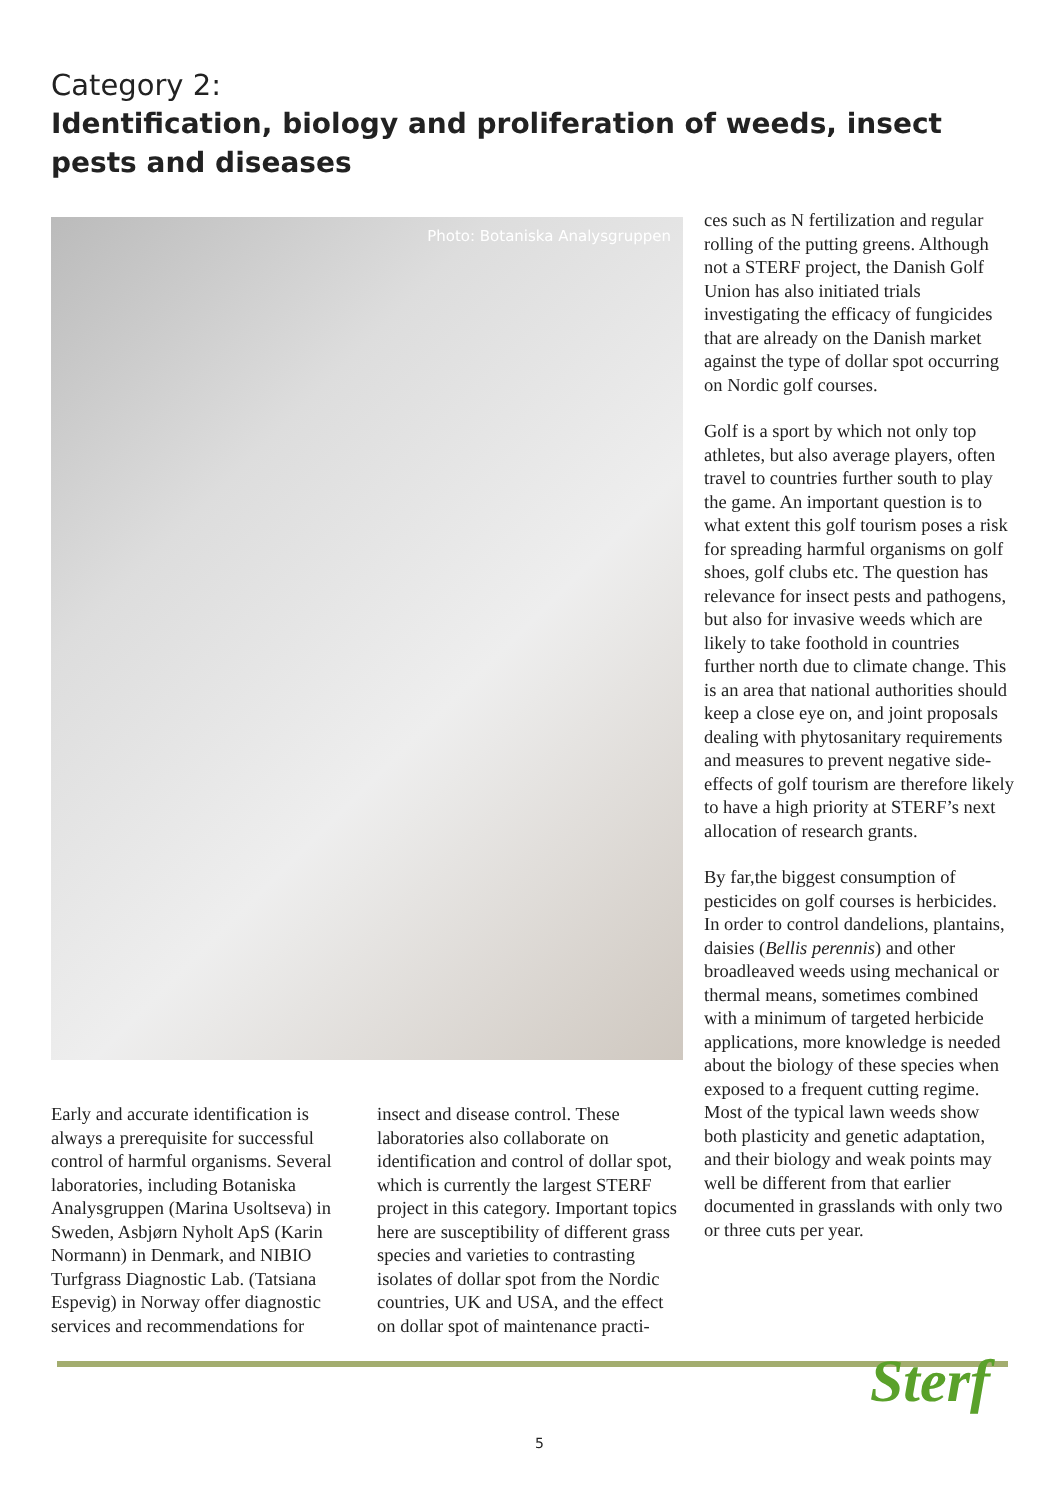Category 2:
Identification, biology and proliferation of weeds, insect pests and diseases
Photo: Botaniska Analysgruppen
Early and accurate identification is always a prerequisite for successful control of harmful organisms. Several laboratories, including Botaniska Analysgruppen (Marina Usoltseva) in Sweden, Asbjørn Nyholt ApS (Karin Normann) in Denmark, and NIBIO Turfgrass Diagnostic Lab. (Tatsiana Espevig) in Norway offer diagnostic services and recommendations for
insect and disease control. These laboratories also collaborate on identification and control of dollar spot, which is currently the largest STERF project in this category. Important topics here are susceptibility of different grass species and varieties to contrasting isolates of dollar spot from the Nordic countries, UK and USA, and the effect on dollar spot of maintenance practi-
ces such as N fertilization and regular rolling of the putting greens. Although not a STERF project, the Danish Golf Union has also initiated trials investigating the efficacy of fungicides that are already on the Danish market against the type of dollar spot occurring on Nordic golf courses.
Golf is a sport by which not only top athletes, but also average players, often travel to countries further south to play the game. An important question is to what extent this golf tourism poses a risk for spreading harmful organisms on golf shoes, golf clubs etc. The question has relevance for insect pests and pathogens, but also for invasive weeds which are likely to take foothold in countries further north due to climate change. This is an area that national authorities should keep a close eye on, and joint proposals dealing with phytosanitary requirements and measures to prevent negative side-effects of golf tourism are therefore likely to have a high priority at STERF’s next allocation of research grants.
By far,the biggest consumption of pesticides on golf courses is herbicides. In order to control dandelions, plantains, daisies (Bellis perennis) and other broadleaved weeds using mechanical or thermal means, sometimes combined with a minimum of targeted herbicide applications, more knowledge is needed about the biology of these species when exposed to a frequent cutting regime. Most of the typical lawn weeds show both plasticity and genetic adaptation, and their biology and weak points may well be different from that earlier documented in grasslands with only two or three cuts per year.
5 Sterf